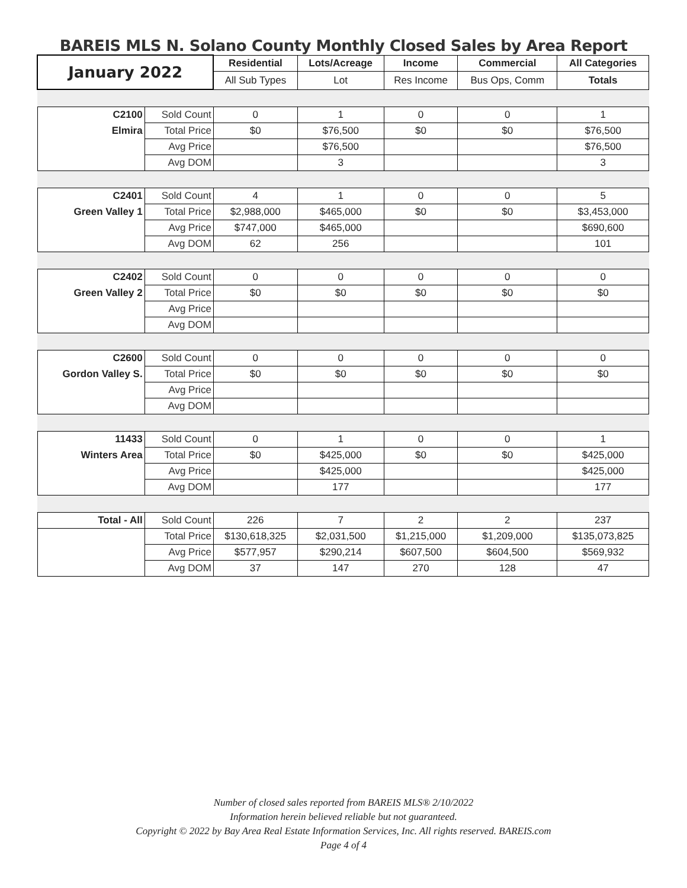BAREIS MLS N. Solano County Monthly Closed Sales by Area Report
| January 2022 | | Residential | Lots/Acreage | Income | Commercial | All Categories |
| | | All Sub Types | Lot | Res Income | Bus Ops, Comm | Totals |
| C2100 | Sold Count | 0 | 1 | 0 | 0 | 1 |
| Elmira | Total Price | $0 | $76,500 | $0 | $0 | $76,500 |
| | Avg Price | | $76,500 | | | $76,500 |
| | Avg DOM | | 3 | | | 3 |
| C2401 | Sold Count | 4 | 1 | 0 | 0 | 5 |
| Green Valley 1 | Total Price | $2,988,000 | $465,000 | $0 | $0 | $3,453,000 |
| | Avg Price | $747,000 | $465,000 | | | $690,600 |
| | Avg DOM | 62 | 256 | | | 101 |
| C2402 | Sold Count | 0 | 0 | 0 | 0 | 0 |
| Green Valley 2 | Total Price | $0 | $0 | $0 | $0 | $0 |
| | Avg Price | | | | | |
| | Avg DOM | | | | | |
| C2600 | Sold Count | 0 | 0 | 0 | 0 | 0 |
| Gordon Valley S. | Total Price | $0 | $0 | $0 | $0 | $0 |
| | Avg Price | | | | | |
| | Avg DOM | | | | | |
| 11433 | Sold Count | 0 | 1 | 0 | 0 | 1 |
| Winters Area | Total Price | $0 | $425,000 | $0 | $0 | $425,000 |
| | Avg Price | | $425,000 | | | $425,000 |
| | Avg DOM | | 177 | | | 177 |
| Total - All | Sold Count | 226 | 7 | 2 | 2 | 237 |
| | Total Price | $130,618,325 | $2,031,500 | $1,215,000 | $1,209,000 | $135,073,825 |
| | Avg Price | $577,957 | $290,214 | $607,500 | $604,500 | $569,932 |
| | Avg DOM | 37 | 147 | 270 | 128 | 47 |
Number of closed sales reported from BAREIS MLS® 2/10/2022
Information herein believed reliable but not guaranteed.
Copyright © 2022 by Bay Area Real Estate Information Services, Inc. All rights reserved. BAREIS.com
Page 4 of 4